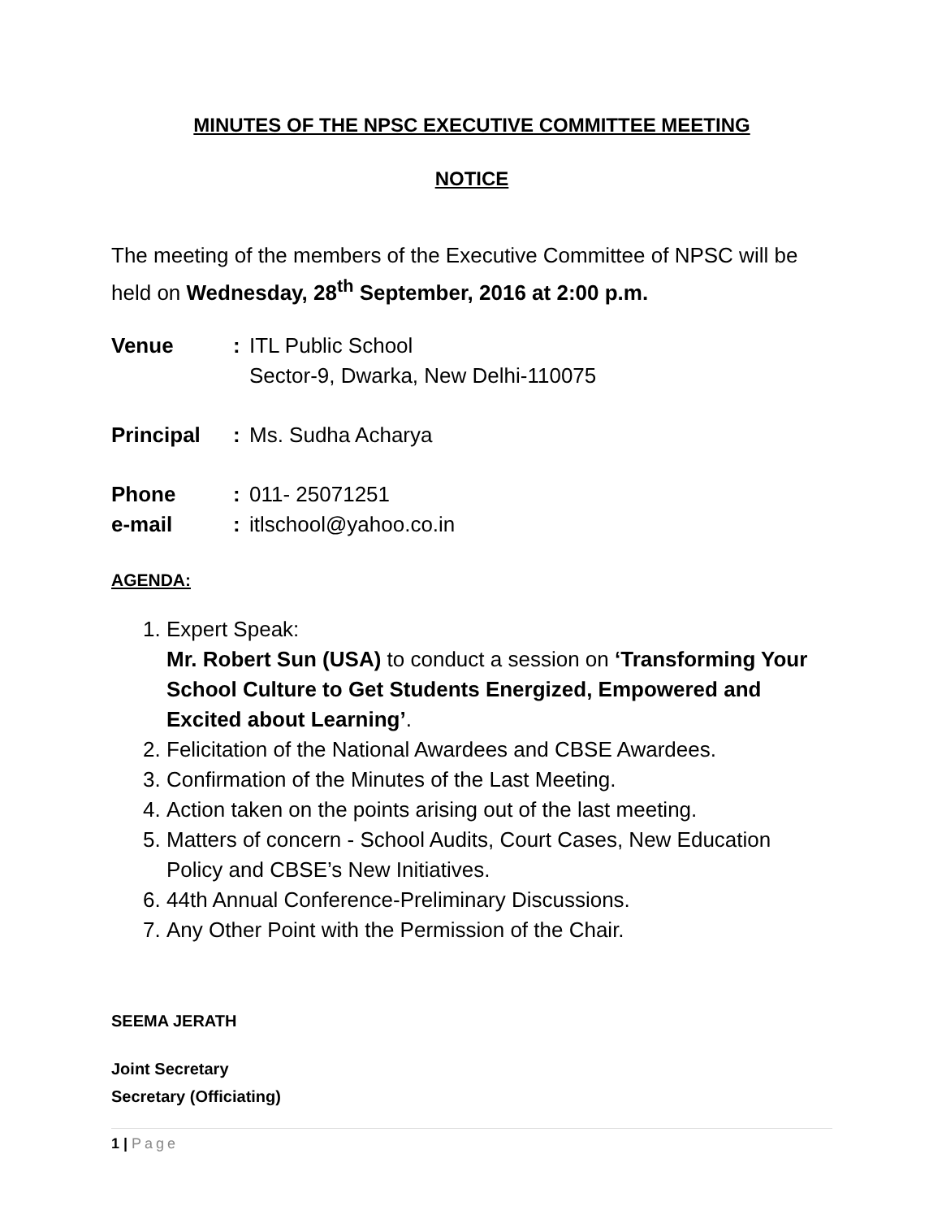MINUTES OF THE NPSC EXECUTIVE COMMITTEE MEETING
NOTICE
The meeting of the members of the Executive Committee of NPSC will be held on Wednesday, 28<sup>th</sup> September, 2016 at 2:00 p.m.
Venue : ITL Public School
Sector-9, Dwarka, New Delhi-110075
Principal : Ms. Sudha Acharya
Phone : 011- 25071251
e-mail : itlschool@yahoo.co.in
AGENDA:
1. Expert Speak:
Mr. Robert Sun (USA) to conduct a session on ‘Transforming Your School Culture to Get Students Energized, Empowered and Excited about Learning’.
2. Felicitation of the National Awardees and CBSE Awardees.
3. Confirmation of the Minutes of the Last Meeting.
4. Action taken on the points arising out of the last meeting.
5. Matters of concern - School Audits, Court Cases, New Education Policy and CBSE’s New Initiatives.
6. 44th Annual Conference-Preliminary Discussions.
7. Any Other Point with the Permission of the Chair.
SEEMA JERATH
Joint Secretary
Secretary (Officiating)
1 | Page